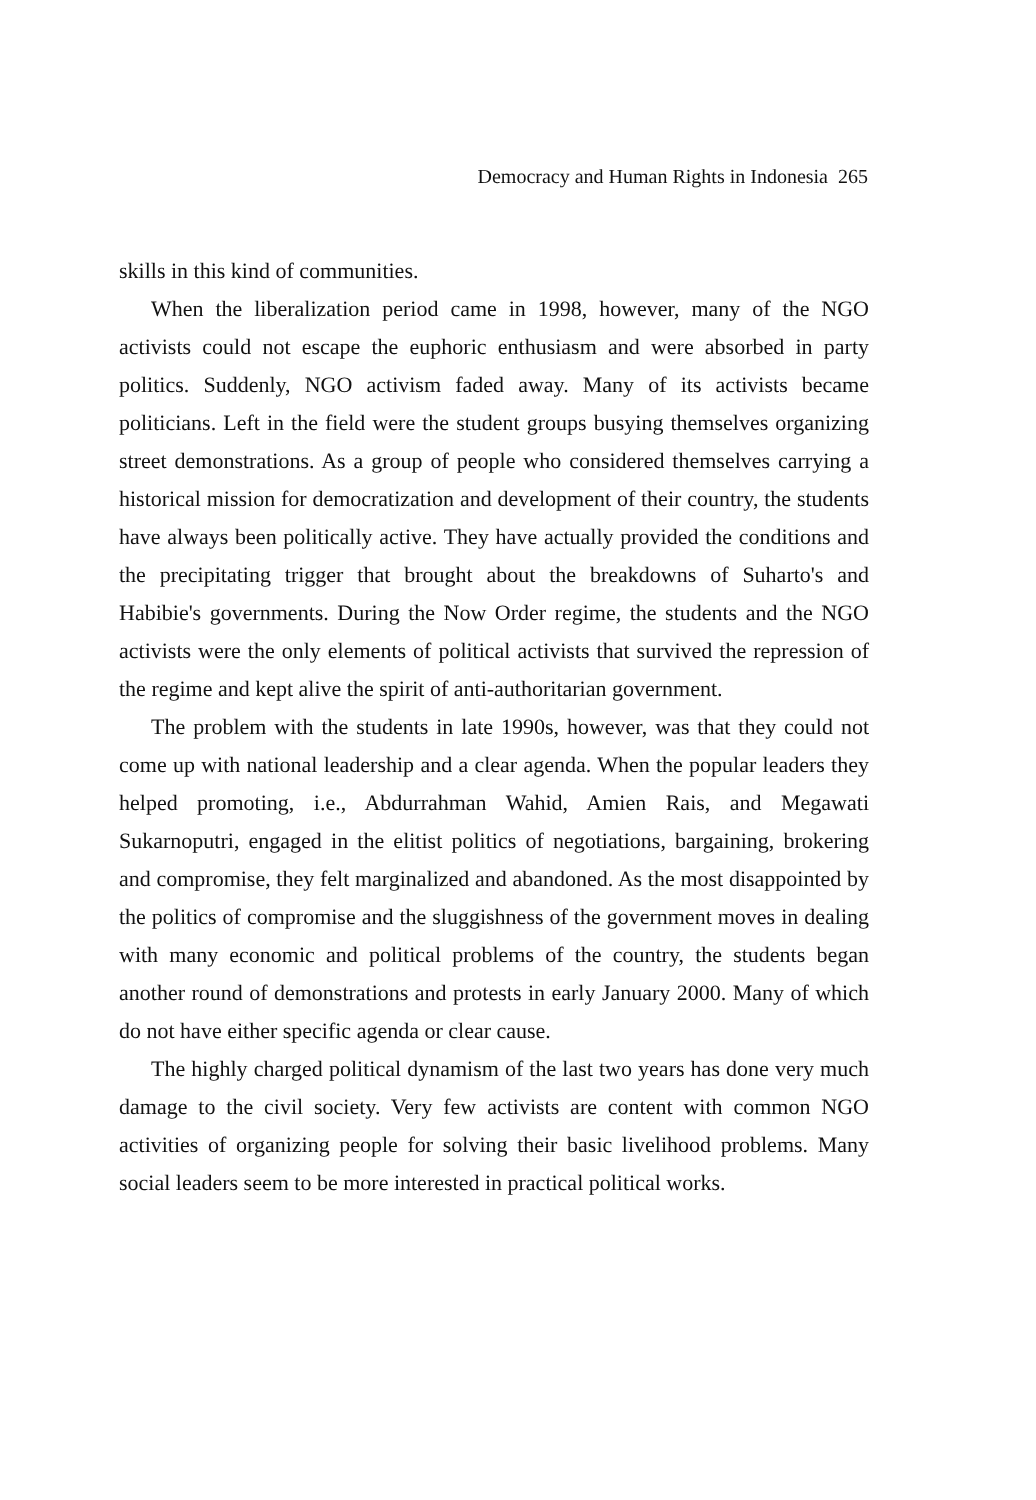Democracy and Human Rights in Indonesia 265
skills in this kind of communities.
When the liberalization period came in 1998, however, many of the NGO activists could not escape the euphoric enthusiasm and were absorbed in party politics. Suddenly, NGO activism faded away. Many of its activists became politicians. Left in the field were the student groups busying themselves organizing street demonstrations. As a group of people who considered themselves carrying a historical mission for democratization and development of their country, the students have always been politically active. They have actually provided the conditions and the precipitating trigger that brought about the breakdowns of Suharto's and Habibie's governments. During the Now Order regime, the students and the NGO activists were the only elements of political activists that survived the repression of the regime and kept alive the spirit of anti-authoritarian government.
The problem with the students in late 1990s, however, was that they could not come up with national leadership and a clear agenda. When the popular leaders they helped promoting, i.e., Abdurrahman Wahid, Amien Rais, and Megawati Sukarnoputri, engaged in the elitist politics of negotiations, bargaining, brokering and compromise, they felt marginalized and abandoned. As the most disappointed by the politics of compromise and the sluggishness of the government moves in dealing with many economic and political problems of the country, the students began another round of demonstrations and protests in early January 2000. Many of which do not have either specific agenda or clear cause.
The highly charged political dynamism of the last two years has done very much damage to the civil society. Very few activists are content with common NGO activities of organizing people for solving their basic livelihood problems. Many social leaders seem to be more interested in practical political works.